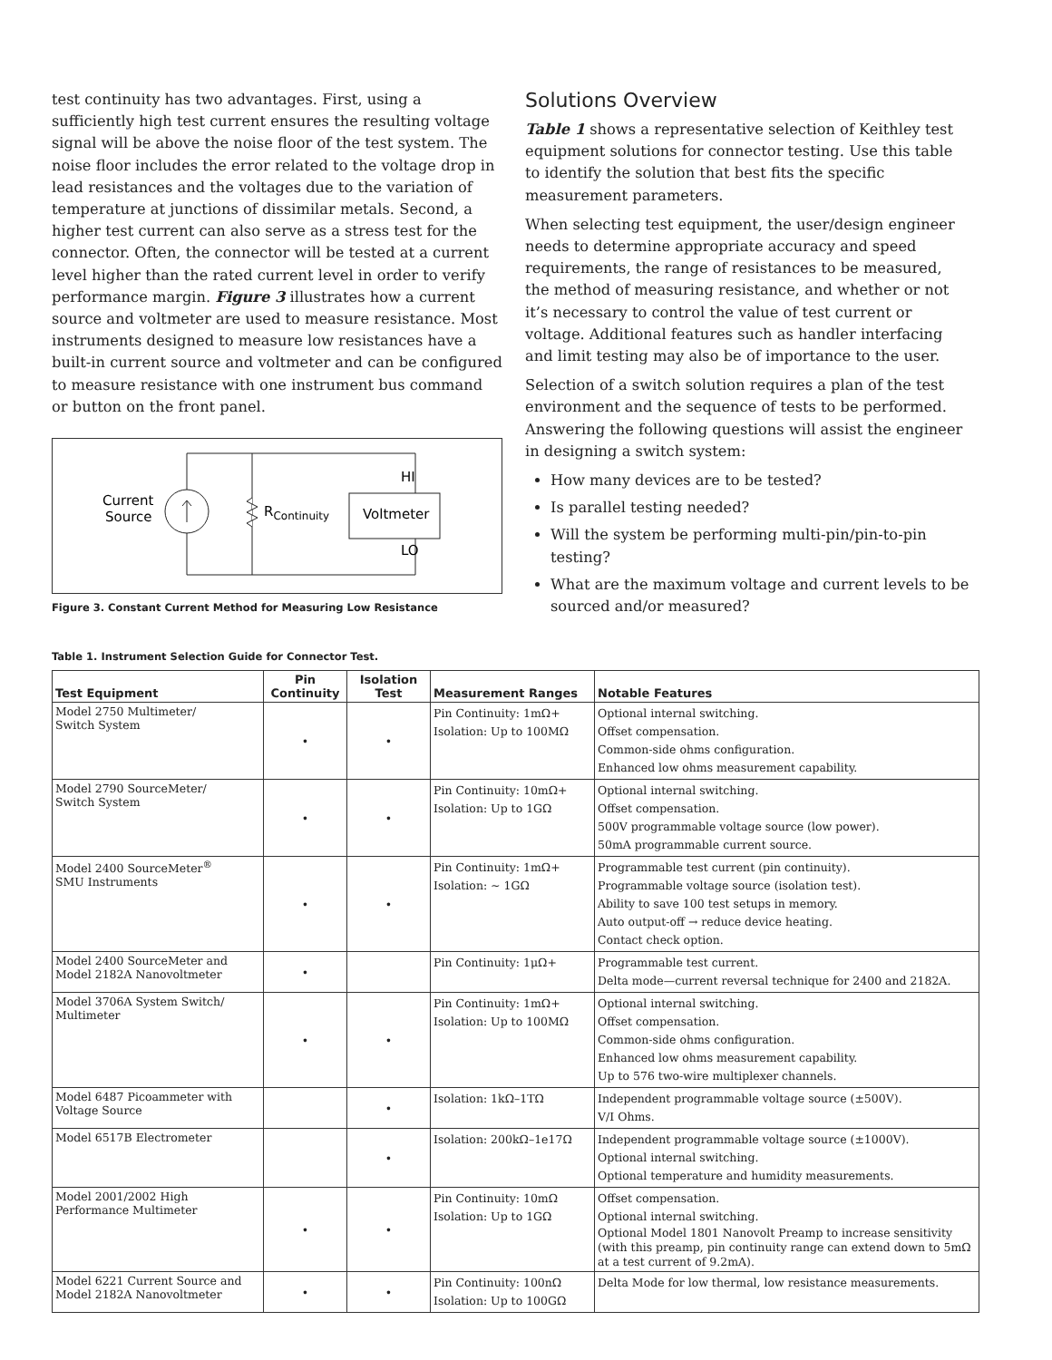test continuity has two advantages. First, using a sufficiently high test current ensures the resulting voltage signal will be above the noise floor of the test system. The noise floor includes the error related to the voltage drop in lead resistances and the voltages due to the variation of temperature at junctions of dissimilar metals. Second, a higher test current can also serve as a stress test for the connector. Often, the connector will be tested at a current level higher than the rated current level in order to verify performance margin. Figure 3 illustrates how a current source and voltmeter are used to measure resistance. Most instruments designed to measure low resistances have a built-in current source and voltmeter and can be configured to measure resistance with one instrument bus command or button on the front panel.
Current
Source
RContinuity
Voltmeter
HI
LO
Figure 3. Constant Current Method for Measuring Low Resistance
Solutions Overview
Table 1 shows a representative selection of Keithley test equipment solutions for connector testing. Use this table to identify the solution that best fits the specific measurement parameters.
When selecting test equipment, the user/design engineer needs to determine appropriate accuracy and speed requirements, the range of resistances to be measured, the method of measuring resistance, and whether or not it’s necessary to control the value of test current or voltage. Additional features such as handler interfacing and limit testing may also be of importance to the user.
Selection of a switch solution requires a plan of the test environment and the sequence of tests to be performed. Answering the following questions will assist the engineer in designing a switch system:
How many devices are to be tested?
Is parallel testing needed?
Will the system be performing multi-pin/pin-to-pin testing?
What are the maximum voltage and current levels to be sourced and/or measured?
Table 1. Instrument Selection Guide for Connector Test.
| Test Equipment | Pin Continuity | Isolation Test | Measurement Ranges | Notable Features |
| --- | --- | --- | --- | --- |
| Model 2750 Multimeter/ Switch System | • | • | Pin Continuity: 1mΩ+ Isolation: Up to 100MΩ | Optional internal switching. Offset compensation. Common-side ohms configuration. Enhanced low ohms measurement capability. |
| Model 2790 SourceMeter/ Switch System | • | • | Pin Continuity: 10mΩ+ Isolation: Up to 1GΩ | Optional internal switching. Offset compensation. 500V programmable voltage source (low power). 50mA programmable current source. |
| Model 2400 SourceMeter<sup>®</sup> SMU Instruments | • | • | Pin Continuity: 1mΩ+ Isolation: ~ 1GΩ | Programmable test current (pin continuity). Programmable voltage source (isolation test). Ability to save 100 test setups in memory. Auto output-off → reduce device heating. Contact check option. |
| Model 2400 SourceMeter and Model 2182A Nanovoltmeter | • | | Pin Continuity: 1μΩ+ | Programmable test current. Delta mode—current reversal technique for 2400 and 2182A. |
| Model 3706A System Switch/ Multimeter | • | • | Pin Continuity: 1mΩ+ Isolation: Up to 100MΩ | Optional internal switching. Offset compensation. Common-side ohms configuration. Enhanced low ohms measurement capability. Up to 576 two-wire multiplexer channels. |
| Model 6487 Picoammeter with Voltage Source | | • | Isolation: 1kΩ–1TΩ | Independent programmable voltage source (±500V). V/I Ohms. |
| Model 6517B Electrometer | | • | Isolation: 200kΩ–1e17Ω | Independent programmable voltage source (±1000V). Optional internal switching. Optional temperature and humidity measurements. |
| Model 2001/2002 High Performance Multimeter | • | • | Pin Continuity: 10mΩ Isolation: Up to 1GΩ | Offset compensation. Optional internal switching. Optional Model 1801 Nanovolt Preamp to increase sensitivity (with this preamp, pin continuity range can extend down to 5mΩ at a test current of 9.2mA). |
| Model 6221 Current Source and Model 2182A Nanovoltmeter | • | • | Pin Continuity: 100nΩ Isolation: Up to 100GΩ | Delta Mode for low thermal, low resistance measurements. |